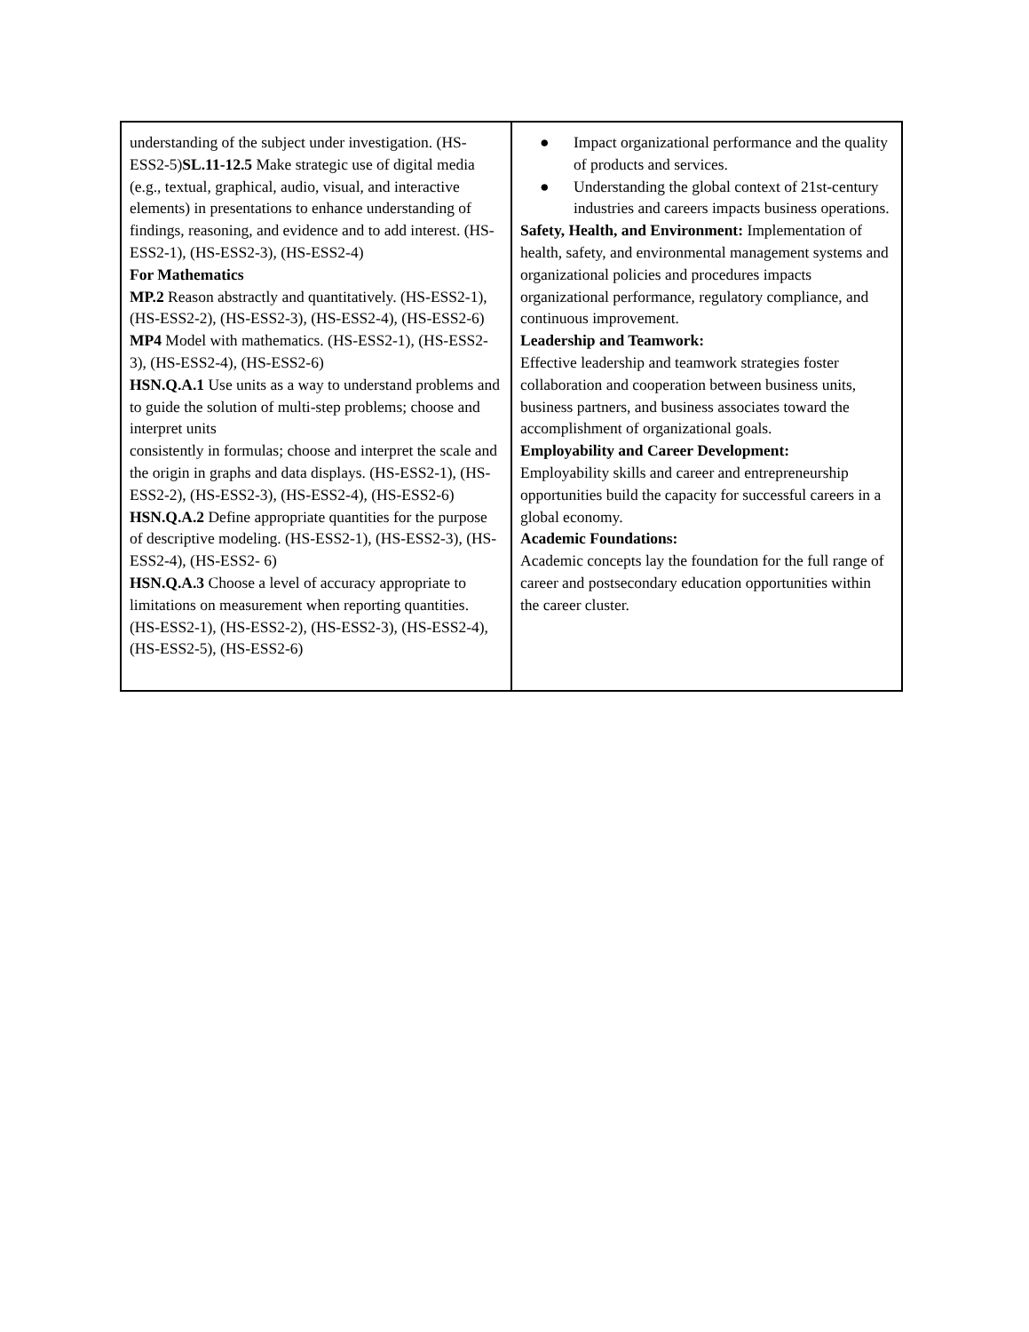| understanding of the subject under investigation. (HS-ESS2-5) SL.11-12.5 Make strategic use of digital media (e.g., textual, graphical, audio, visual, and interactive elements) in presentations to enhance understanding of findings, reasoning, and evidence and to add interest. (HS-ESS2-1), (HS-ESS2-3), (HS-ESS2-4) For Mathematics MP.2 Reason abstractly and quantitatively. (HS-ESS2-1), (HS-ESS2-2), (HS-ESS2-3), (HS-ESS2-4), (HS-ESS2-6) MP4 Model with mathematics. (HS-ESS2-1), (HS-ESS2-3), (HS-ESS2-4), (HS-ESS2-6) HSN.Q.A.1 Use units as a way to understand problems and to guide the solution of multi-step problems; choose and interpret units consistently in formulas; choose and interpret the scale and the origin in graphs and data displays. (HS-ESS2-1), (HS-ESS2-2), (HS-ESS2-3), (HS-ESS2-4), (HS-ESS2-6) HSN.Q.A.2 Define appropriate quantities for the purpose of descriptive modeling. (HS-ESS2-1), (HS-ESS2-3), (HS-ESS2-4), (HS-ESS2- 6) HSN.Q.A.3 Choose a level of accuracy appropriate to limitations on measurement when reporting quantities. (HS-ESS2-1), (HS-ESS2-2), (HS-ESS2-3), (HS-ESS2-4), (HS-ESS2-5), (HS-ESS2-6) | ● Impact organizational performance and the quality of products and services. ● Understanding the global context of 21st-century industries and careers impacts business operations. Safety, Health, and Environment: Implementation of health, safety, and environmental management systems and organizational policies and procedures impacts organizational performance, regulatory compliance, and continuous improvement. Leadership and Teamwork: Effective leadership and teamwork strategies foster collaboration and cooperation between business units, business partners, and business associates toward the accomplishment of organizational goals. Employability and Career Development: Employability skills and career and entrepreneurship opportunities build the capacity for successful careers in a global economy. Academic Foundations: Academic concepts lay the foundation for the full range of career and postsecondary education opportunities within the career cluster. |